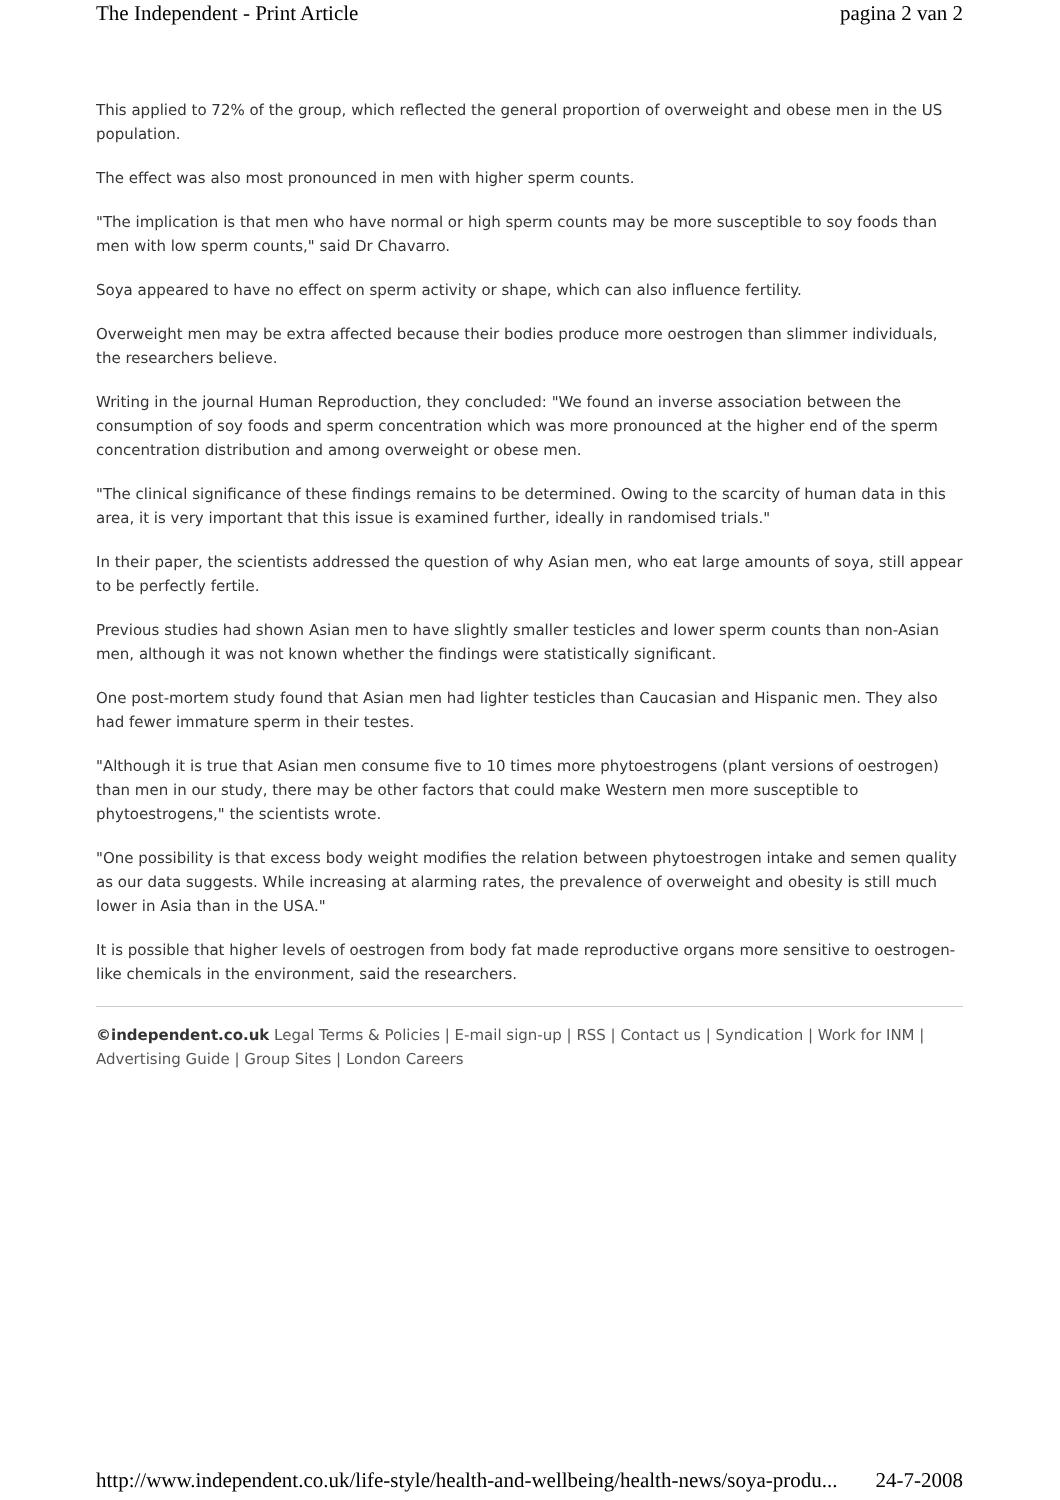The Independent - Print Article pagina 2 van 2
This applied to 72% of the group, which reflected the general proportion of overweight and obese men in the US population.
The effect was also most pronounced in men with higher sperm counts.
"The implication is that men who have normal or high sperm counts may be more susceptible to soy foods than men with low sperm counts," said Dr Chavarro.
Soya appeared to have no effect on sperm activity or shape, which can also influence fertility.
Overweight men may be extra affected because their bodies produce more oestrogen than slimmer individuals, the researchers believe.
Writing in the journal Human Reproduction, they concluded: "We found an inverse association between the consumption of soy foods and sperm concentration which was more pronounced at the higher end of the sperm concentration distribution and among overweight or obese men.
"The clinical significance of these findings remains to be determined. Owing to the scarcity of human data in this area, it is very important that this issue is examined further, ideally in randomised trials."
In their paper, the scientists addressed the question of why Asian men, who eat large amounts of soya, still appear to be perfectly fertile.
Previous studies had shown Asian men to have slightly smaller testicles and lower sperm counts than non-Asian men, although it was not known whether the findings were statistically significant.
One post-mortem study found that Asian men had lighter testicles than Caucasian and Hispanic men. They also had fewer immature sperm in their testes.
"Although it is true that Asian men consume five to 10 times more phytoestrogens (plant versions of oestrogen) than men in our study, there may be other factors that could make Western men more susceptible to phytoestrogens," the scientists wrote.
"One possibility is that excess body weight modifies the relation between phytoestrogen intake and semen quality as our data suggests. While increasing at alarming rates, the prevalence of overweight and obesity is still much lower in Asia than in the USA."
It is possible that higher levels of oestrogen from body fat made reproductive organs more sensitive to oestrogen-like chemicals in the environment, said the researchers.
©independent.co.uk Legal Terms & Policies | E-mail sign-up | RSS | Contact us | Syndication | Work for INM | Advertising Guide | Group Sites | London Careers
http://www.independent.co.uk/life-style/health-and-wellbeing/health-news/soya-produ... 24-7-2008